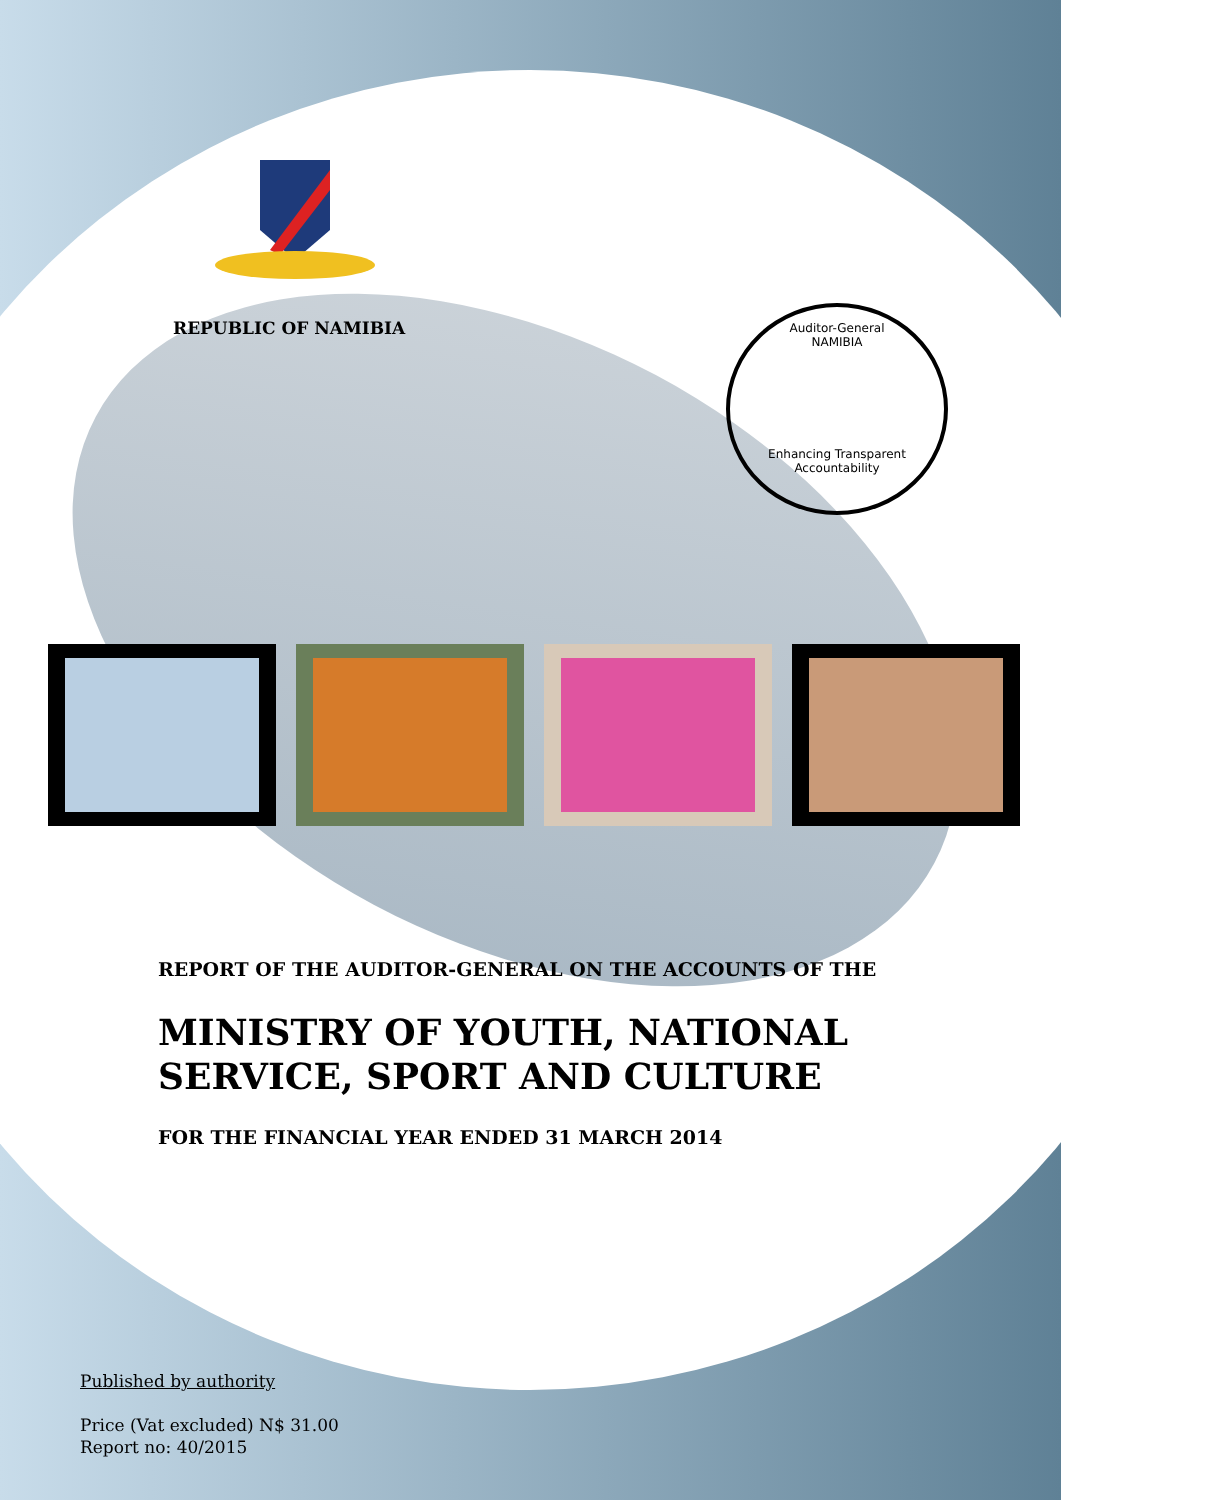REPUBLIC OF NAMIBIA
Auditor-General
NAMIBIA
Enhancing Transparent Accountability
REPORT OF THE AUDITOR-GENERAL ON THE ACCOUNTS OF THE
MINISTRY OF YOUTH, NATIONAL SERVICE, SPORT AND CULTURE
FOR THE FINANCIAL YEAR ENDED 31 MARCH 2014
Published by authority
Price (Vat excluded) N$ 31.00
Report no: 40/2015